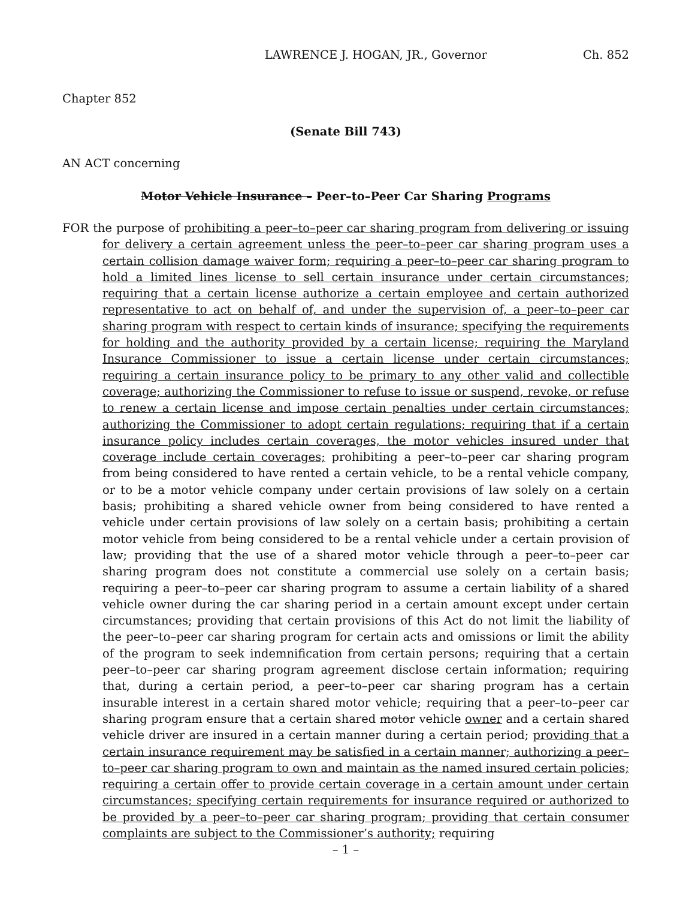LAWRENCE J. HOGAN, JR., Governor Ch. 852
Chapter 852
(Senate Bill 743)
AN ACT concerning
Motor Vehicle Insurance – Peer–to–Peer Car Sharing Programs
FOR the purpose of prohibiting a peer–to–peer car sharing program from delivering or issuing for delivery a certain agreement unless the peer–to–peer car sharing program uses a certain collision damage waiver form; requiring a peer–to–peer car sharing program to hold a limited lines license to sell certain insurance under certain circumstances; requiring that a certain license authorize a certain employee and certain authorized representative to act on behalf of, and under the supervision of, a peer–to–peer car sharing program with respect to certain kinds of insurance; specifying the requirements for holding and the authority provided by a certain license; requiring the Maryland Insurance Commissioner to issue a certain license under certain circumstances; requiring a certain insurance policy to be primary to any other valid and collectible coverage; authorizing the Commissioner to refuse to issue or suspend, revoke, or refuse to renew a certain license and impose certain penalties under certain circumstances; authorizing the Commissioner to adopt certain regulations; requiring that if a certain insurance policy includes certain coverages, the motor vehicles insured under that coverage include certain coverages; prohibiting a peer–to–peer car sharing program from being considered to have rented a certain vehicle, to be a rental vehicle company, or to be a motor vehicle company under certain provisions of law solely on a certain basis; prohibiting a shared vehicle owner from being considered to have rented a vehicle under certain provisions of law solely on a certain basis; prohibiting a certain motor vehicle from being considered to be a rental vehicle under a certain provision of law; providing that the use of a shared motor vehicle through a peer–to–peer car sharing program does not constitute a commercial use solely on a certain basis; requiring a peer–to–peer car sharing program to assume a certain liability of a shared vehicle owner during the car sharing period in a certain amount except under certain circumstances; providing that certain provisions of this Act do not limit the liability of the peer–to–peer car sharing program for certain acts and omissions or limit the ability of the program to seek indemnification from certain persons; requiring that a certain peer–to–peer car sharing program agreement disclose certain information; requiring that, during a certain period, a peer–to–peer car sharing program has a certain insurable interest in a certain shared motor vehicle; requiring that a peer–to–peer car sharing program ensure that a certain shared motor vehicle owner and a certain shared vehicle driver are insured in a certain manner during a certain period; providing that a certain insurance requirement may be satisfied in a certain manner; authorizing a peer–to–peer car sharing program to own and maintain as the named insured certain policies; requiring a certain offer to provide certain coverage in a certain amount under certain circumstances; specifying certain requirements for insurance required or authorized to be provided by a peer–to–peer car sharing program; providing that certain consumer complaints are subject to the Commissioner’s authority; requiring
– 1 –